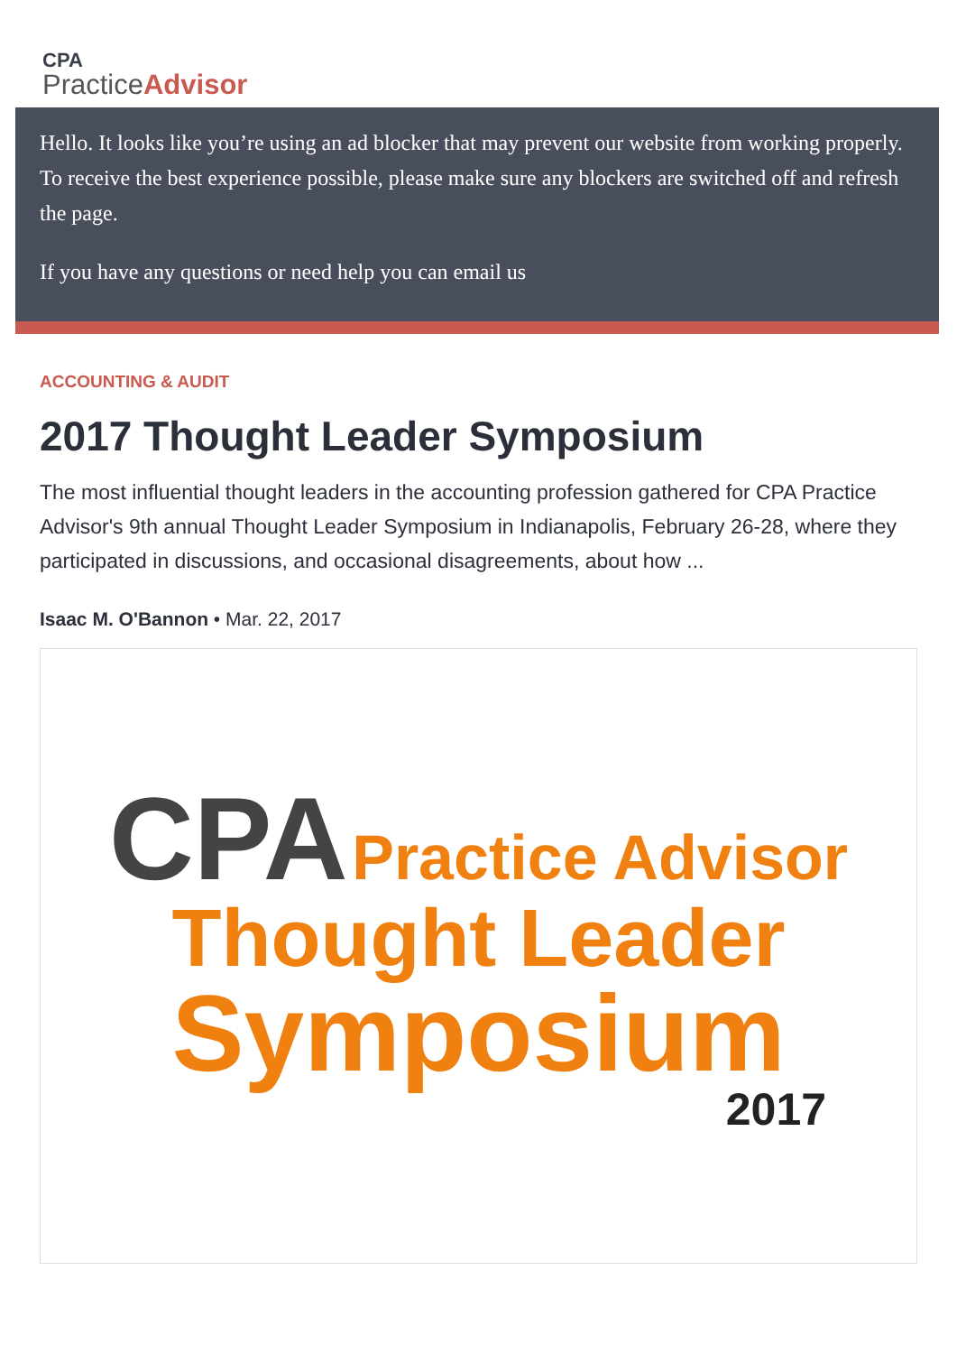CPA
PracticeAdvisor
Hello. It looks like you’re using an ad blocker that may prevent our website from working properly. To receive the best experience possible, please make sure any blockers are switched off and refresh the page.
If you have any questions or need help you can email us
ACCOUNTING & AUDIT
2017 Thought Leader Symposium
The most influential thought leaders in the accounting profession gathered for CPA Practice Advisor's 9th annual Thought Leader Symposium in Indianapolis, February 26-28, where they participated in discussions, and occasional disagreements, about how ...
Isaac M. O'Bannon • Mar. 22, 2017
CPA Practice Advisor
Thought Leader
Symposium
2017